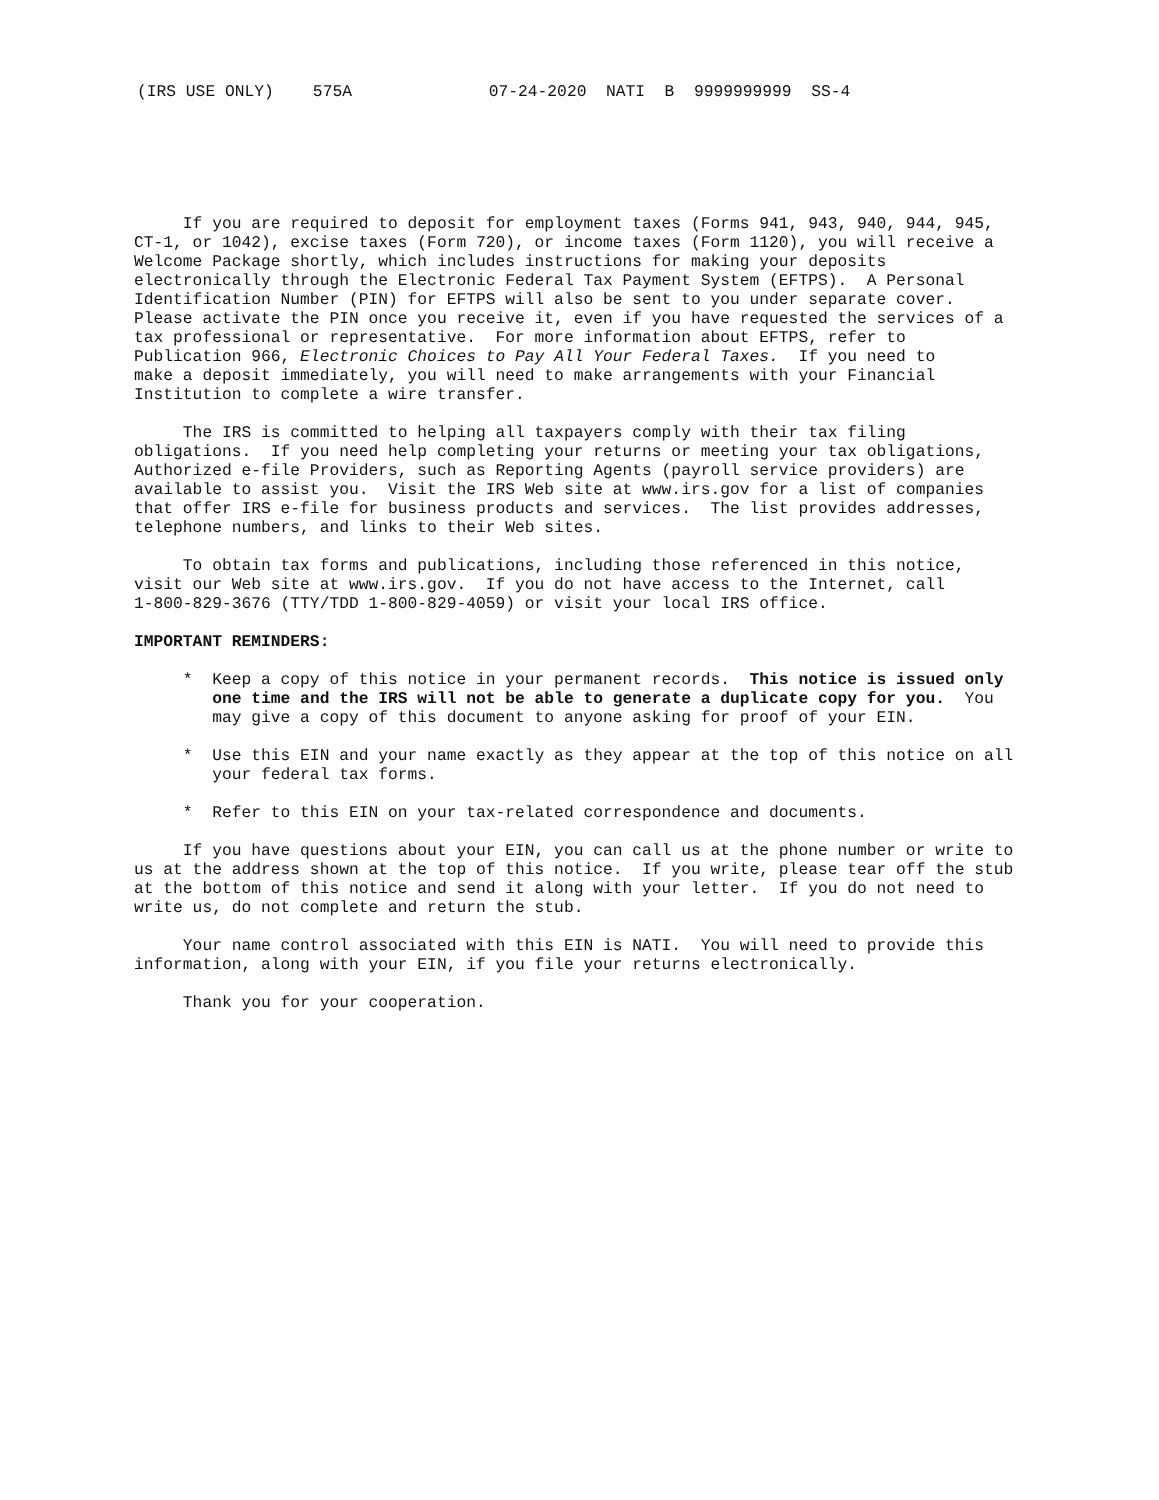(IRS USE ONLY) 575A 07-24-2020 NATI B 9999999999 SS-4
If you are required to deposit for employment taxes (Forms 941, 943, 940, 944, 945, CT-1, or 1042), excise taxes (Form 720), or income taxes (Form 1120), you will receive a Welcome Package shortly, which includes instructions for making your deposits electronically through the Electronic Federal Tax Payment System (EFTPS). A Personal Identification Number (PIN) for EFTPS will also be sent to you under separate cover. Please activate the PIN once you receive it, even if you have requested the services of a tax professional or representative. For more information about EFTPS, refer to Publication 966, Electronic Choices to Pay All Your Federal Taxes. If you need to make a deposit immediately, you will need to make arrangements with your Financial Institution to complete a wire transfer.
The IRS is committed to helping all taxpayers comply with their tax filing obligations. If you need help completing your returns or meeting your tax obligations, Authorized e-file Providers, such as Reporting Agents (payroll service providers) are available to assist you. Visit the IRS Web site at www.irs.gov for a list of companies that offer IRS e-file for business products and services. The list provides addresses, telephone numbers, and links to their Web sites.
To obtain tax forms and publications, including those referenced in this notice, visit our Web site at www.irs.gov. If you do not have access to the Internet, call 1-800-829-3676 (TTY/TDD 1-800-829-4059) or visit your local IRS office.
IMPORTANT REMINDERS:
* Keep a copy of this notice in your permanent records. This notice is issued only one time and the IRS will not be able to generate a duplicate copy for you. You may give a copy of this document to anyone asking for proof of your EIN.
* Use this EIN and your name exactly as they appear at the top of this notice on all your federal tax forms.
* Refer to this EIN on your tax-related correspondence and documents.
If you have questions about your EIN, you can call us at the phone number or write to us at the address shown at the top of this notice. If you write, please tear off the stub at the bottom of this notice and send it along with your letter. If you do not need to write us, do not complete and return the stub.
Your name control associated with this EIN is NATI. You will need to provide this information, along with your EIN, if you file your returns electronically.
Thank you for your cooperation.